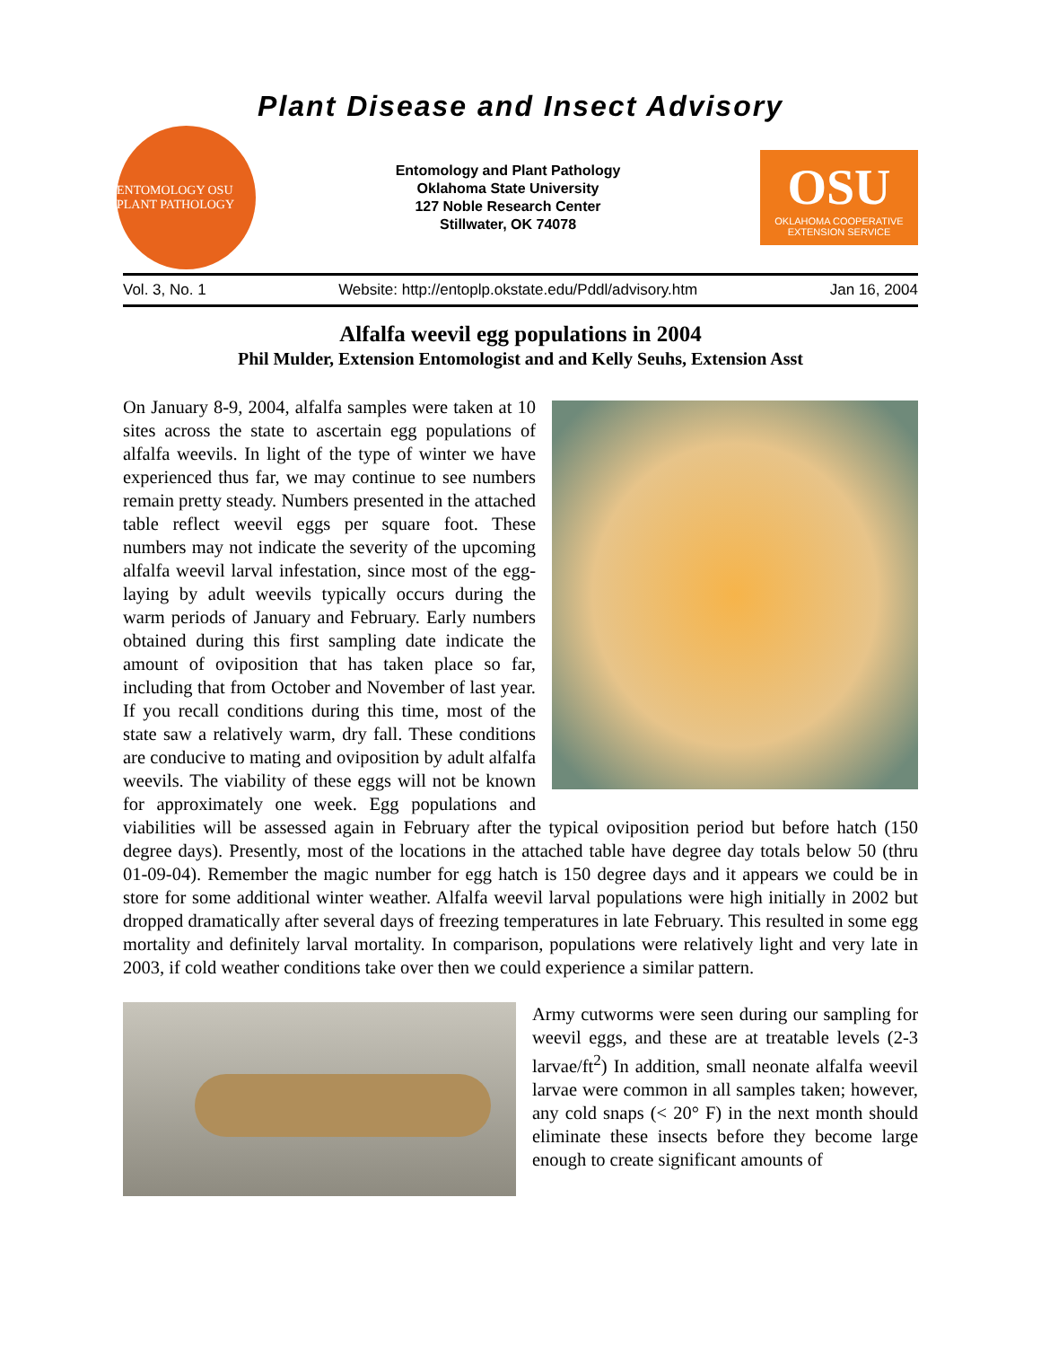Plant Disease and Insect Advisory
ENTOMOLOGY OSU PLANT PATHOLOGY
Entomology and Plant Pathology
Oklahoma State University
127 Noble Research Center
Stillwater, OK 74078
OSU
OKLAHOMA COOPERATIVE
EXTENSION SERVICE
Vol. 3, No. 1 Website: http://entoplp.okstate.edu/Pddl/advisory.htm Jan 16, 2004
Alfalfa weevil egg populations in 2004
Phil Mulder, Extension Entomologist and and Kelly Seuhs, Extension Asst
On January 8-9, 2004, alfalfa samples were taken at 10 sites across the state to ascertain egg populations of alfalfa weevils. In light of the type of winter we have experienced thus far, we may continue to see numbers remain pretty steady. Numbers presented in the attached table reflect weevil eggs per square foot. These numbers may not indicate the severity of the upcoming alfalfa weevil larval infestation, since most of the egg-laying by adult weevils typically occurs during the warm periods of January and February. Early numbers obtained during this first sampling date indicate the amount of oviposition that has taken place so far, including that from October and November of last year. If you recall conditions during this time, most of the state saw a relatively warm, dry fall. These conditions are conducive to mating and oviposition by adult alfalfa weevils. The viability of these eggs will not be known for approximately one week. Egg populations and viabilities will be assessed again in February after the typical oviposition period but before hatch (150 degree days). Presently, most of the locations in the attached table have degree day totals below 50 (thru 01-09-04). Remember the magic number for egg hatch is 150 degree days and it appears we could be in store for some additional winter weather. Alfalfa weevil larval populations were high initially in 2002 but dropped dramatically after several days of freezing temperatures in late February. This resulted in some egg mortality and definitely larval mortality. In comparison, populations were relatively light and very late in 2003, if cold weather conditions take over then we could experience a similar pattern.
Army cutworms were seen during our sampling for weevil eggs, and these are at treatable levels (2-3 larvae/ft<sup>2</sup>) In addition, small neonate alfalfa weevil larvae were common in all samples taken; however, any cold snaps (< 20° F) in the next month should eliminate these insects before they become large enough to create significant amounts of